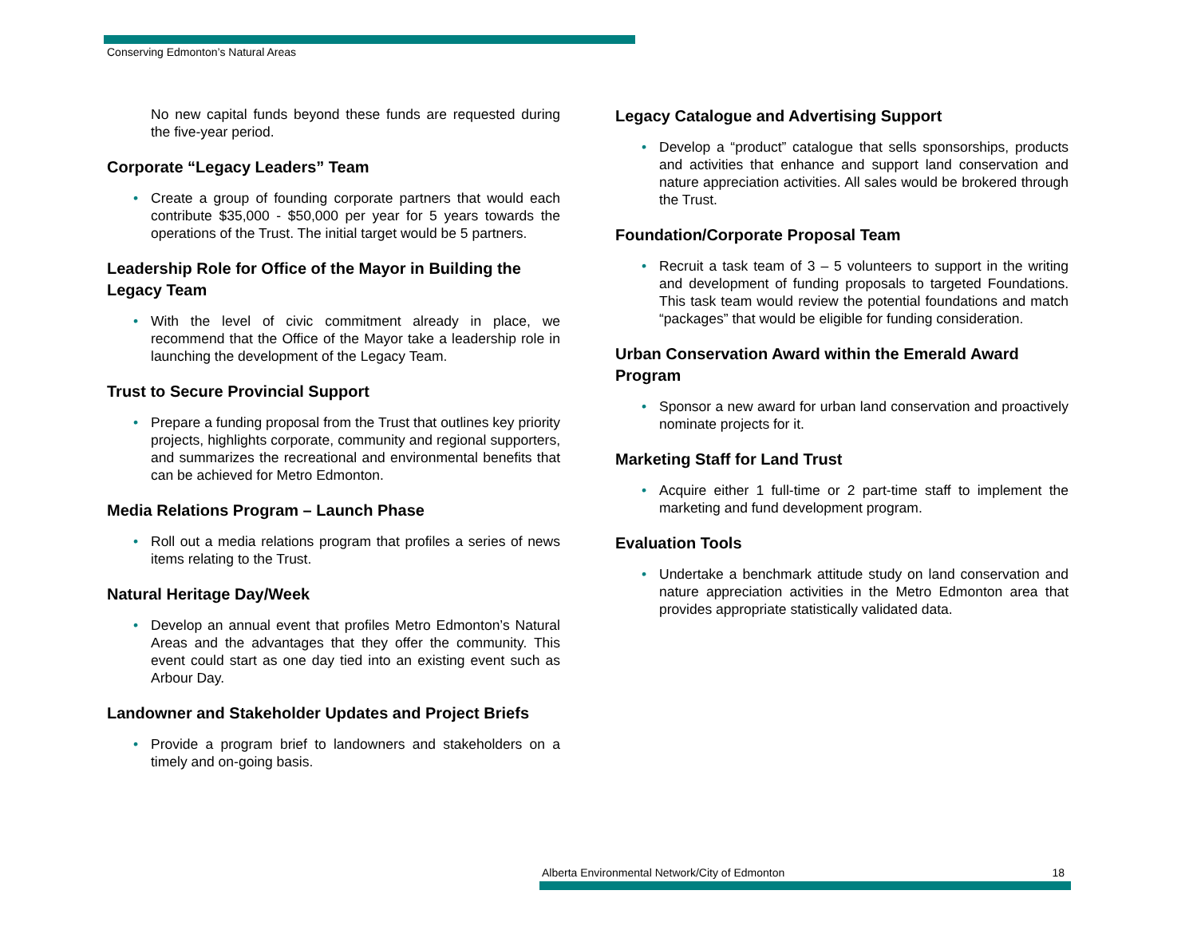Conserving Edmonton’s Natural Areas
No new capital funds beyond these funds are requested during the five-year period.
Corporate “Legacy Leaders” Team
• Create a group of founding corporate partners that would each contribute $35,000 - $50,000 per year for 5 years towards the operations of the Trust. The initial target would be 5 partners.
Leadership Role for Office of the Mayor in Building the Legacy Team
• With the level of civic commitment already in place, we recommend that the Office of the Mayor take a leadership role in launching the development of the Legacy Team.
Trust to Secure Provincial Support
• Prepare a funding proposal from the Trust that outlines key priority projects, highlights corporate, community and regional supporters, and summarizes the recreational and environmental benefits that can be achieved for Metro Edmonton.
Media Relations Program – Launch Phase
• Roll out a media relations program that profiles a series of news items relating to the Trust.
Natural Heritage Day/Week
• Develop an annual event that profiles Metro Edmonton’s Natural Areas and the advantages that they offer the community. This event could start as one day tied into an existing event such as Arbour Day.
Landowner and Stakeholder Updates and Project Briefs
• Provide a program brief to landowners and stakeholders on a timely and on-going basis.
Legacy Catalogue and Advertising Support
• Develop a “product” catalogue that sells sponsorships, products and activities that enhance and support land conservation and nature appreciation activities. All sales would be brokered through the Trust.
Foundation/Corporate Proposal Team
• Recruit a task team of 3 – 5 volunteers to support in the writing and development of funding proposals to targeted Foundations. This task team would review the potential foundations and match “packages” that would be eligible for funding consideration.
Urban Conservation Award within the Emerald Award Program
• Sponsor a new award for urban land conservation and proactively nominate projects for it.
Marketing Staff for Land Trust
• Acquire either 1 full-time or 2 part-time staff to implement the marketing and fund development program.
Evaluation Tools
• Undertake a benchmark attitude study on land conservation and nature appreciation activities in the Metro Edmonton area that provides appropriate statistically validated data.
Alberta Environmental Network/City of Edmonton 18